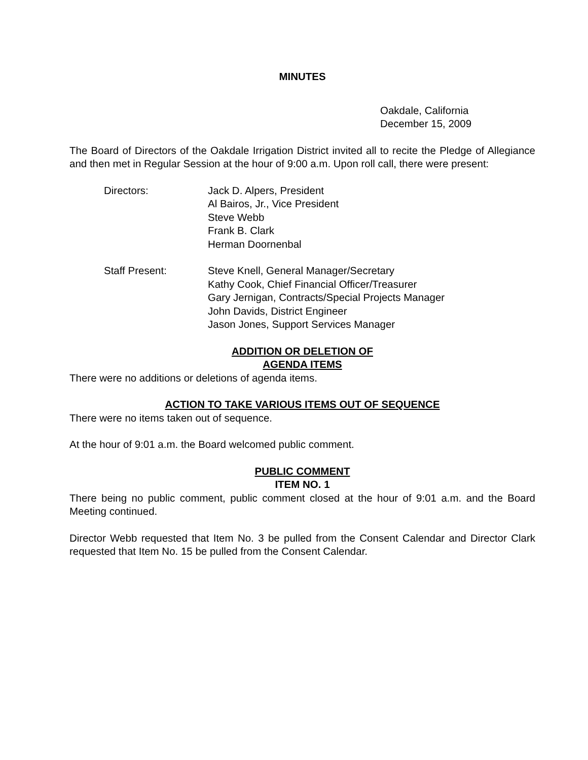MINUTES
Oakdale, California
December 15, 2009
The Board of Directors of the Oakdale Irrigation District invited all to recite the Pledge of Allegiance and then met in Regular Session at the hour of 9:00 a.m. Upon roll call, there were present:
Directors: Jack D. Alpers, President
Al Bairos, Jr., Vice President
Steve Webb
Frank B. Clark
Herman Doornenbal
Staff Present: Steve Knell, General Manager/Secretary
Kathy Cook, Chief Financial Officer/Treasurer
Gary Jernigan, Contracts/Special Projects Manager
John Davids, District Engineer
Jason Jones, Support Services Manager
ADDITION OR DELETION OF
AGENDA ITEMS
There were no additions or deletions of agenda items.
ACTION TO TAKE VARIOUS ITEMS OUT OF SEQUENCE
There were no items taken out of sequence.
At the hour of 9:01 a.m. the Board welcomed public comment.
PUBLIC COMMENT
ITEM NO. 1
There being no public comment, public comment closed at the hour of 9:01 a.m. and the Board Meeting continued.
Director Webb requested that Item No. 3 be pulled from the Consent Calendar and Director Clark requested that Item No. 15 be pulled from the Consent Calendar.